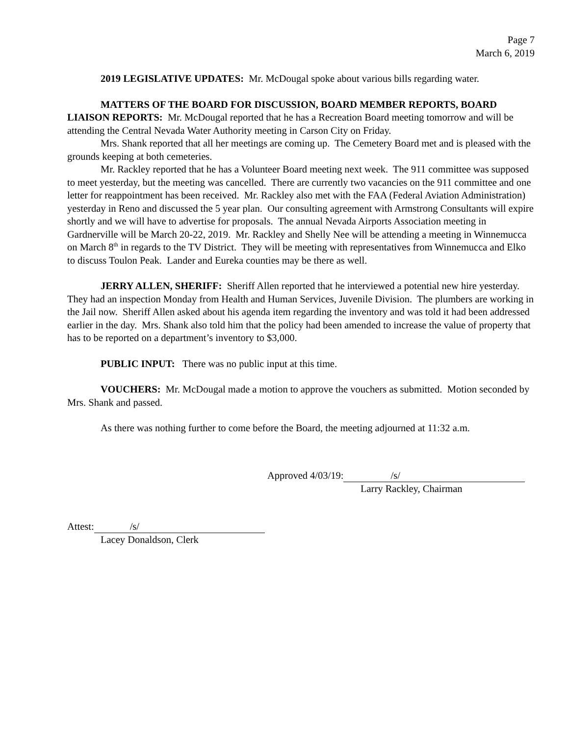Page 7
March 6, 2019
2019 LEGISLATIVE UPDATES: Mr. McDougal spoke about various bills regarding water.
MATTERS OF THE BOARD FOR DISCUSSION, BOARD MEMBER REPORTS, BOARD LIAISON REPORTS: Mr. McDougal reported that he has a Recreation Board meeting tomorrow and will be attending the Central Nevada Water Authority meeting in Carson City on Friday.
Mrs. Shank reported that all her meetings are coming up. The Cemetery Board met and is pleased with the grounds keeping at both cemeteries.
Mr. Rackley reported that he has a Volunteer Board meeting next week. The 911 committee was supposed to meet yesterday, but the meeting was cancelled. There are currently two vacancies on the 911 committee and one letter for reappointment has been received. Mr. Rackley also met with the FAA (Federal Aviation Administration) yesterday in Reno and discussed the 5 year plan. Our consulting agreement with Armstrong Consultants will expire shortly and we will have to advertise for proposals. The annual Nevada Airports Association meeting in Gardnerville will be March 20-22, 2019. Mr. Rackley and Shelly Nee will be attending a meeting in Winnemucca on March 8<sup>th</sup> in regards to the TV District. They will be meeting with representatives from Winnemucca and Elko to discuss Toulon Peak. Lander and Eureka counties may be there as well.
JERRY ALLEN, SHERIFF: Sheriff Allen reported that he interviewed a potential new hire yesterday. They had an inspection Monday from Health and Human Services, Juvenile Division. The plumbers are working in the Jail now. Sheriff Allen asked about his agenda item regarding the inventory and was told it had been addressed earlier in the day. Mrs. Shank also told him that the policy had been amended to increase the value of property that has to be reported on a department’s inventory to $3,000.
PUBLIC INPUT: There was no public input at this time.
VOUCHERS: Mr. McDougal made a motion to approve the vouchers as submitted. Motion seconded by Mrs. Shank and passed.
As there was nothing further to come before the Board, the meeting adjourned at 11:32 a.m.
Approved 4/03/19: /s/
Larry Rackley, Chairman
Attest: /s/
Lacey Donaldson, Clerk